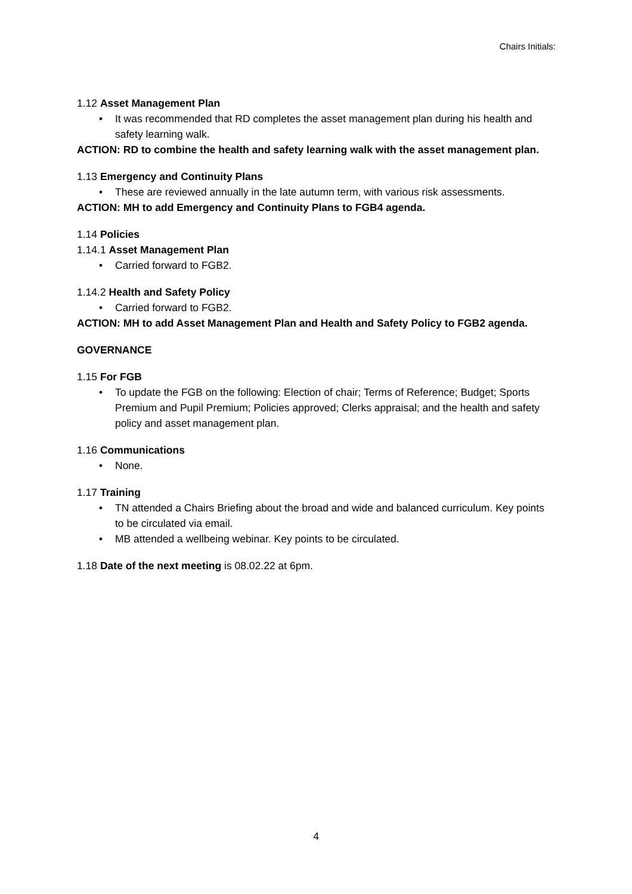Chairs Initials:
1.12 Asset Management Plan
• It was recommended that RD completes the asset management plan during his health and safety learning walk.
ACTION: RD to combine the health and safety learning walk with the asset management plan.
1.13 Emergency and Continuity Plans
• These are reviewed annually in the late autumn term, with various risk assessments.
ACTION: MH to add Emergency and Continuity Plans to FGB4 agenda.
1.14 Policies
1.14.1 Asset Management Plan
• Carried forward to FGB2.
1.14.2 Health and Safety Policy
• Carried forward to FGB2.
ACTION: MH to add Asset Management Plan and Health and Safety Policy to FGB2 agenda.
GOVERNANCE
1.15 For FGB
• To update the FGB on the following: Election of chair; Terms of Reference; Budget; Sports Premium and Pupil Premium; Policies approved; Clerks appraisal; and the health and safety policy and asset management plan.
1.16 Communications
• None.
1.17 Training
• TN attended a Chairs Briefing about the broad and wide and balanced curriculum. Key points to be circulated via email.
• MB attended a wellbeing webinar. Key points to be circulated.
1.18 Date of the next meeting is 08.02.22 at 6pm.
4